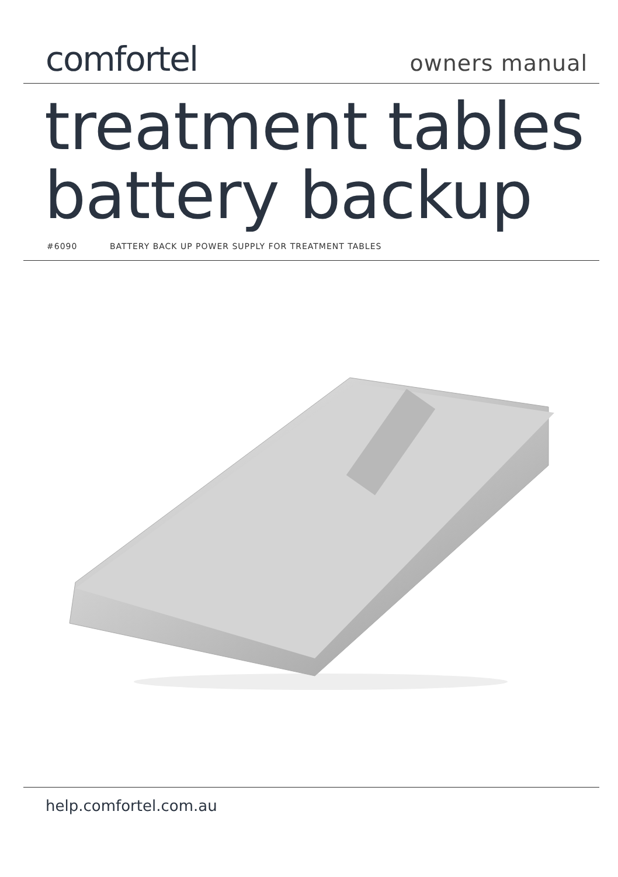comfortel
owners manual
treatment tables
battery backup
#6090 BATTERY BACK UP POWER SUPPLY FOR TREATMENT TABLES
help.comfortel.com.au